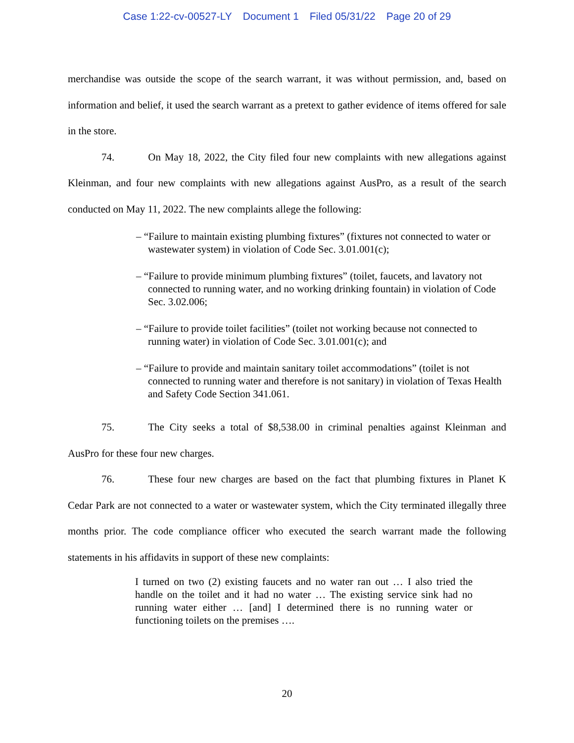Case 1:22-cv-00527-LY Document 1 Filed 05/31/22 Page 20 of 29
merchandise was outside the scope of the search warrant, it was without permission, and, based on information and belief, it used the search warrant as a pretext to gather evidence of items offered for sale in the store.
74. On May 18, 2022, the City filed four new complaints with new allegations against Kleinman, and four new complaints with new allegations against AusPro, as a result of the search conducted on May 11, 2022. The new complaints allege the following:
– “Failure to maintain existing plumbing fixtures” (fixtures not connected to water or wastewater system) in violation of Code Sec. 3.01.001(c);
– “Failure to provide minimum plumbing fixtures” (toilet, faucets, and lavatory not connected to running water, and no working drinking fountain) in violation of Code Sec. 3.02.006;
– “Failure to provide toilet facilities” (toilet not working because not connected to running water) in violation of Code Sec. 3.01.001(c); and
– “Failure to provide and maintain sanitary toilet accommodations” (toilet is not connected to running water and therefore is not sanitary) in violation of Texas Health and Safety Code Section 341.061.
75. The City seeks a total of $8,538.00 in criminal penalties against Kleinman and AusPro for these four new charges.
76. These four new charges are based on the fact that plumbing fixtures in Planet K Cedar Park are not connected to a water or wastewater system, which the City terminated illegally three months prior. The code compliance officer who executed the search warrant made the following statements in his affidavits in support of these new complaints:
I turned on two (2) existing faucets and no water ran out … I also tried the handle on the toilet and it had no water … The existing service sink had no running water either … [and] I determined there is no running water or functioning toilets on the premises ….
20